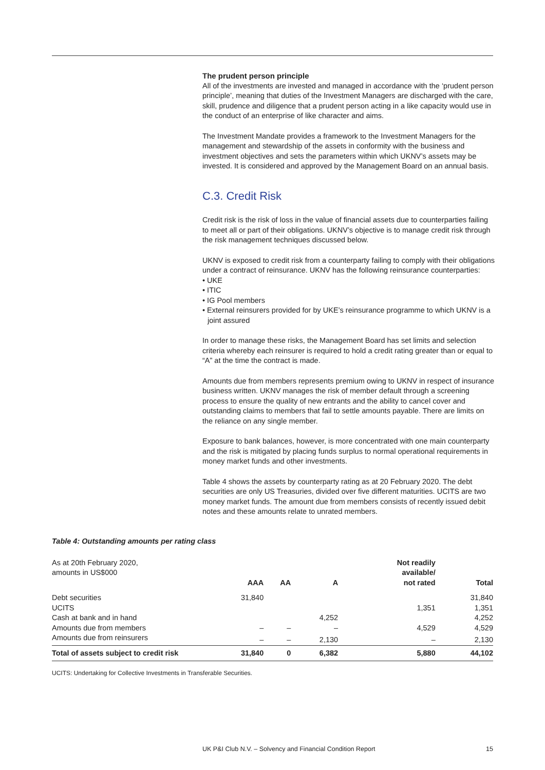The prudent person principle
All of the investments are invested and managed in accordance with the ‘prudent person principle’, meaning that duties of the Investment Managers are discharged with the care, skill, prudence and diligence that a prudent person acting in a like capacity would use in the conduct of an enterprise of like character and aims.
The Investment Mandate provides a framework to the Investment Managers for the management and stewardship of the assets in conformity with the business and investment objectives and sets the parameters within which UKNV’s assets may be invested. It is considered and approved by the Management Board on an annual basis.
C.3. Credit Risk
Credit risk is the risk of loss in the value of financial assets due to counterparties failing to meet all or part of their obligations. UKNV’s objective is to manage credit risk through the risk management techniques discussed below.
UKNV is exposed to credit risk from a counterparty failing to comply with their obligations under a contract of reinsurance. UKNV has the following reinsurance counterparties:
• UKE
• ITIC
• IG Pool members
• External reinsurers provided for by UKE’s reinsurance programme to which UKNV is a joint assured
In order to manage these risks, the Management Board has set limits and selection criteria whereby each reinsurer is required to hold a credit rating greater than or equal to “A” at the time the contract is made.
Amounts due from members represents premium owing to UKNV in respect of insurance business written. UKNV manages the risk of member default through a screening process to ensure the quality of new entrants and the ability to cancel cover and outstanding claims to members that fail to settle amounts payable. There are limits on the reliance on any single member.
Exposure to bank balances, however, is more concentrated with one main counterparty and the risk is mitigated by placing funds surplus to normal operational requirements in money market funds and other investments.
Table 4 shows the assets by counterparty rating as at 20 February 2020. The debt securities are only US Treasuries, divided over five different maturities. UCITS are two money market funds. The amount due from members consists of recently issued debit notes and these amounts relate to unrated members.
Table 4: Outstanding amounts per rating class
| As at 20th February 2020, amounts in US$000 | AAA | AA | A | Not readily available/ not rated | Total |
| --- | --- | --- | --- | --- | --- |
| Debt securities | 31,840 | | | | 31,840 |
| UCITS | | | | 1,351 | 1,351 |
| Cash at bank and in hand | | | 4,252 | | 4,252 |
| Amounts due from members | – | – | – | 4,529 | 4,529 |
| Amounts due from reinsurers | – | – | 2,130 | – | 2,130 |
| Total of assets subject to credit risk | 31,840 | 0 | 6,382 | 5,880 | 44,102 |
UCITS: Undertaking for Collective Investments in Transferable Securities.
UK P&I Club N.V. – Solvency and Financial Condition Report 15